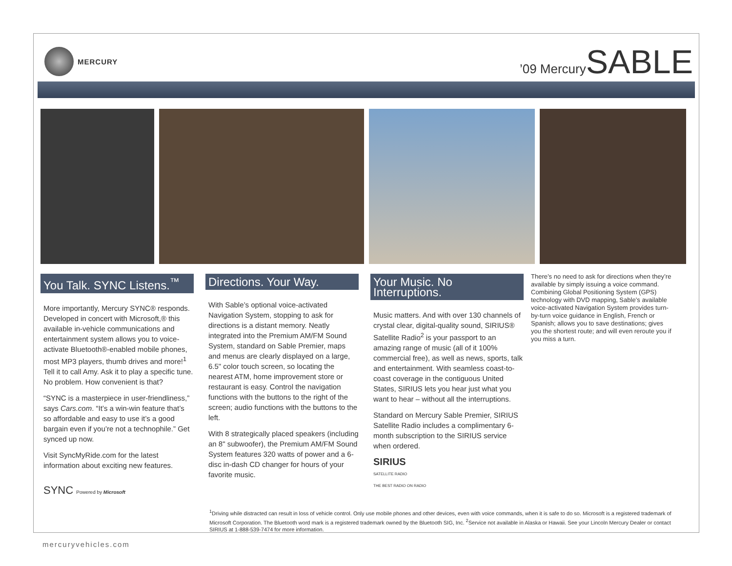MERCURY
’09 MercurySABLE
You Talk. SYNC Listens.<sup>™</sup>
More importantly, Mercury SYNC® responds. Developed in concert with Microsoft,® this available in-vehicle communications and entertainment system allows you to voice-activate Bluetooth®-enabled mobile phones, most MP3 players, thumb drives and more!<sup>1</sup> Tell it to call Amy. Ask it to play a specific tune. No problem. How convenient is that?
“SYNC is a masterpiece in user-friendliness,” says Cars.com. “It’s a win-win feature that’s so affordable and easy to use it’s a good bargain even if you’re not a technophile.” Get synced up now.
Visit SyncMyRide.com for the latest information about exciting new features.
SYNC Powered by Microsoft
Directions. Your Way.
With Sable’s optional voice-activated Navigation System, stopping to ask for directions is a distant memory. Neatly integrated into the Premium AM/FM Sound System, standard on Sable Premier, maps and menus are clearly displayed on a large, 6.5" color touch screen, so locating the nearest ATM, home improvement store or restaurant is easy. Control the navigation functions with the buttons to the right of the screen; audio functions with the buttons to the left.
With 8 strategically placed speakers (including an 8" subwoofer), the Premium AM/FM Sound System features 320 watts of power and a 6-disc in-dash CD changer for hours of your favorite music.
Your Music. No Interruptions.
Music matters. And with over 130 channels of crystal clear, digital-quality sound, SIRIUS® Satellite Radio<sup>2</sup> is your passport to an amazing range of music (all of it 100% commercial free), as well as news, sports, talk and entertainment. With seamless coast-to-coast coverage in the contiguous United States, SIRIUS lets you hear just what you want to hear – without all the interruptions.
Standard on Mercury Sable Premier, SIRIUS Satellite Radio includes a complimentary 6-month subscription to the SIRIUS service when ordered.
SIRIUS
SATELLITE RADIO
THE BEST RADIO ON RADIO
There’s no need to ask for directions when they’re available by simply issuing a voice command. Combining Global Positioning System (GPS) technology with DVD mapping, Sable’s available voice-activated Navigation System provides turn-by-turn voice guidance in English, French or Spanish; allows you to save destinations; gives you the shortest route; and will even reroute you if you miss a turn.
<sup>1</sup> Driving while distracted can result in loss of vehicle control. Only use mobile phones and other devices, even with voice commands, when it is safe to do so. Microsoft is a registered trademark of Microsoft Corporation. The Bluetooth word mark is a registered trademark owned by the Bluetooth SIG, Inc. <sup>2</sup>Service not available in Alaska or Hawaii. See your Lincoln Mercury Dealer or contact SIRIUS at 1-888-539-7474 for more information.
mercuryvehicles.com